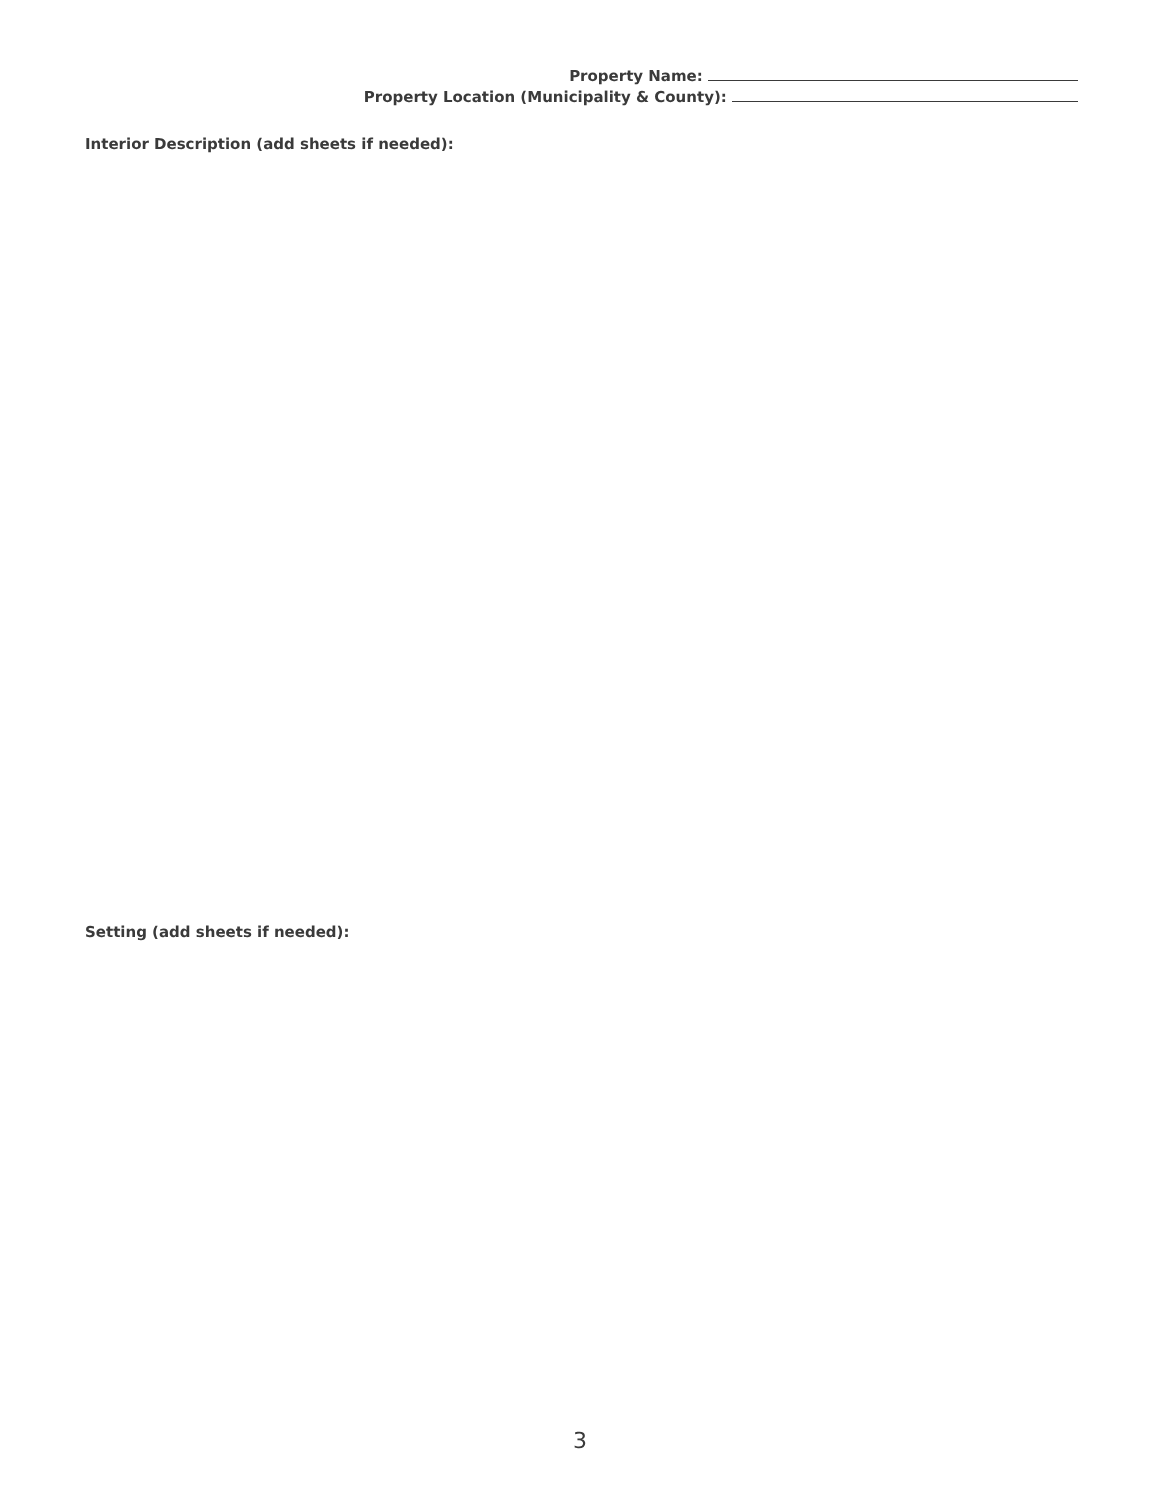Property Name:
Property Location (Municipality & County):
Interior Description (add sheets if needed):
Setting (add sheets if needed):
3